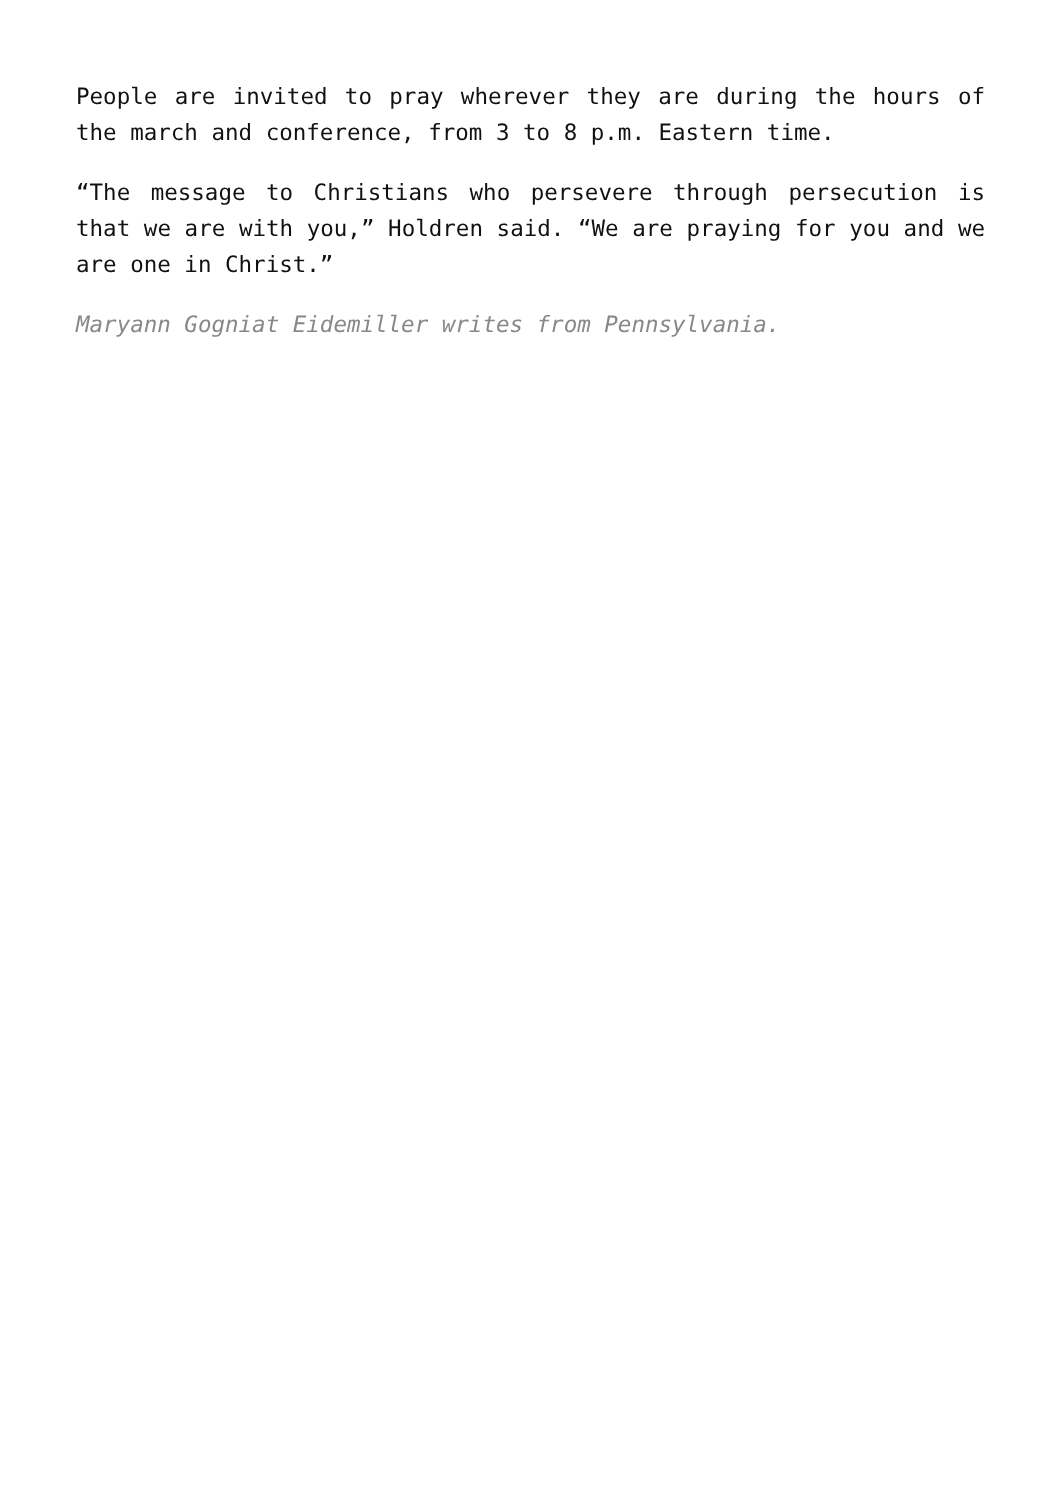People are invited to pray wherever they are during the hours of the march and conference, from 3 to 8 p.m. Eastern time.
“The message to Christians who persevere through persecution is that we are with you,” Holdren said. “We are praying for you and we are one in Christ.”
Maryann Gogniat Eidemiller writes from Pennsylvania.